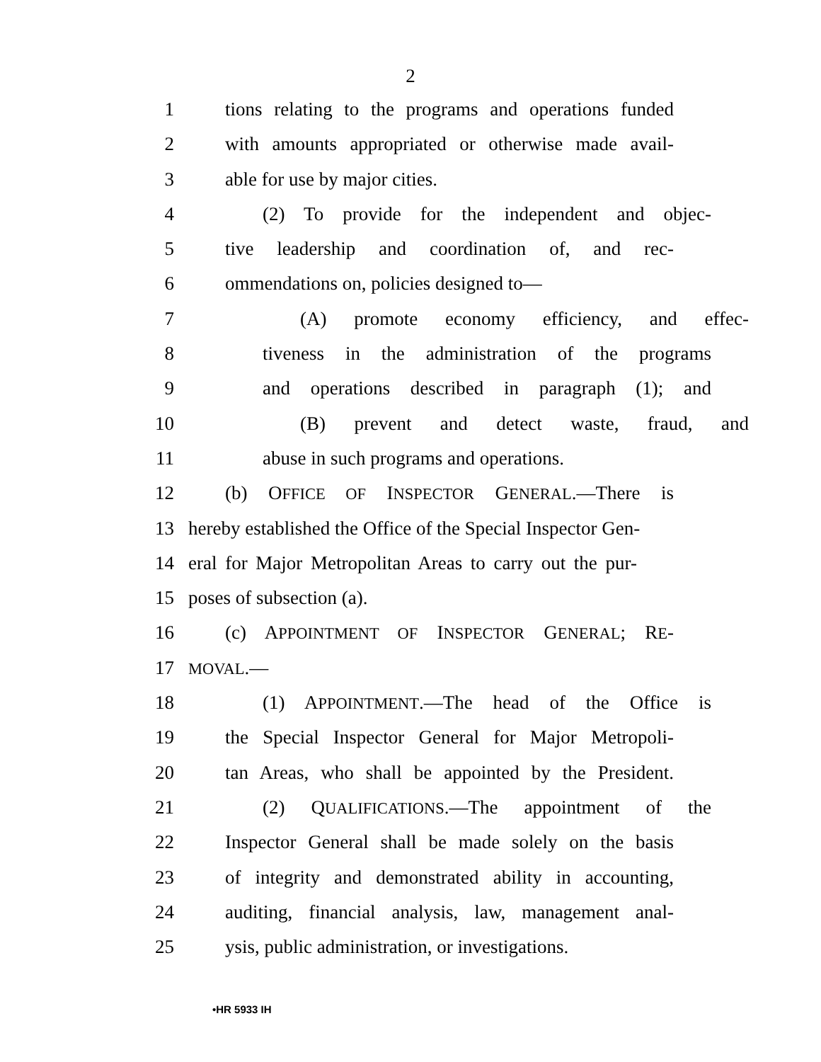2
1 tions relating to the programs and operations funded
2 with amounts appropriated or otherwise made avail-
3 able for use by major cities.
4 (2) To provide for the independent and objec-
5 tive leadership and coordination of, and rec-
6 ommendations on, policies designed to—
7 (A) promote economy efficiency, and effec-
8 tiveness in the administration of the programs
9 and operations described in paragraph (1); and
10 (B) prevent and detect waste, fraud, and
11 abuse in such programs and operations.
12 (b) OFFICE OF INSPECTOR GENERAL.—There is
13 hereby established the Office of the Special Inspector Gen-
14 eral for Major Metropolitan Areas to carry out the pur-
15 poses of subsection (a).
16 (c) APPOINTMENT OF INSPECTOR GENERAL; RE-
17 MOVAL.—
18 (1) APPOINTMENT.—The head of the Office is
19 the Special Inspector General for Major Metropoli-
20 tan Areas, who shall be appointed by the President.
21 (2) QUALIFICATIONS.—The appointment of the
22 Inspector General shall be made solely on the basis
23 of integrity and demonstrated ability in accounting,
24 auditing, financial analysis, law, management anal-
25 ysis, public administration, or investigations.
•HR 5933 IH